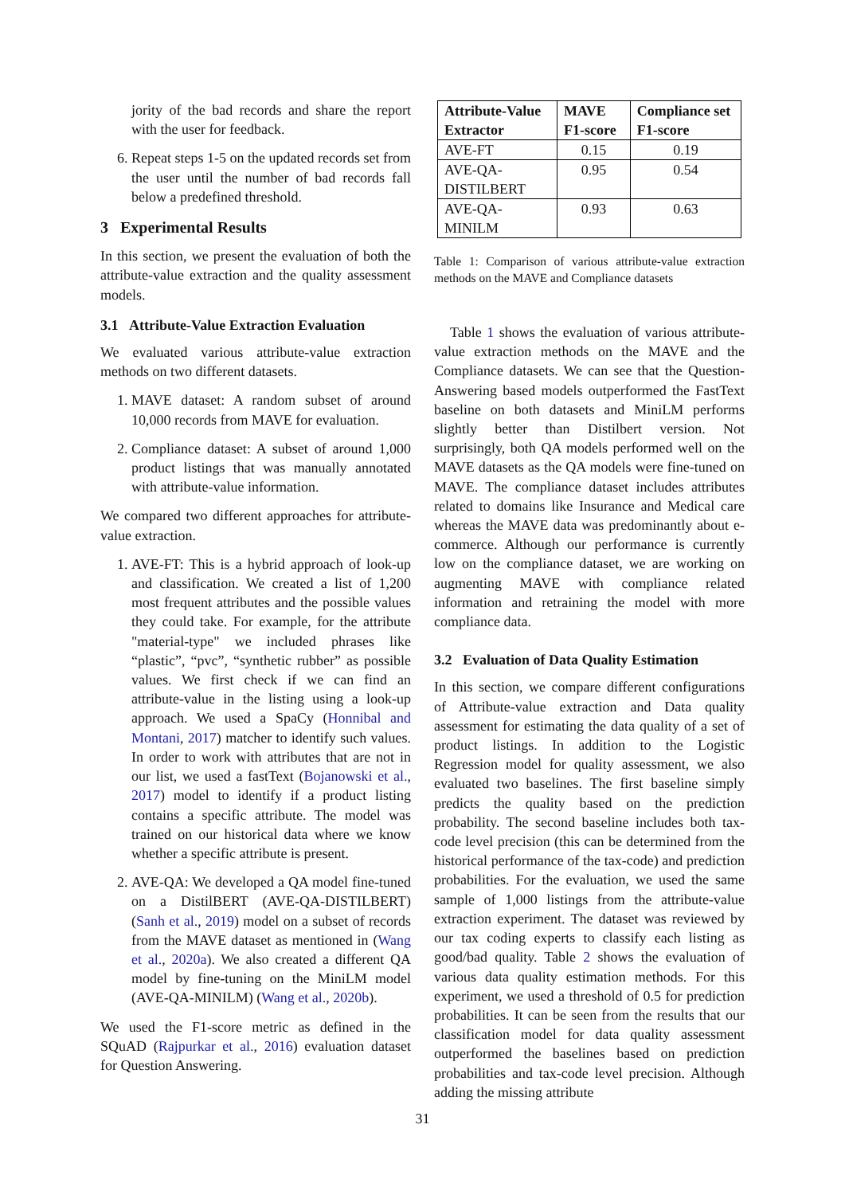jority of the bad records and share the report with the user for feedback.
6. Repeat steps 1-5 on the updated records set from the user until the number of bad records fall below a predefined threshold.
3 Experimental Results
In this section, we present the evaluation of both the attribute-value extraction and the quality assessment models.
3.1 Attribute-Value Extraction Evaluation
We evaluated various attribute-value extraction methods on two different datasets.
1. MAVE dataset: A random subset of around 10,000 records from MAVE for evaluation.
2. Compliance dataset: A subset of around 1,000 product listings that was manually annotated with attribute-value information.
We compared two different approaches for attribute-value extraction.
1. AVE-FT: This is a hybrid approach of look-up and classification. We created a list of 1,200 most frequent attributes and the possible values they could take. For example, for the attribute "material-type" we included phrases like “plastic”, “pvc”, “synthetic rubber” as possible values. We first check if we can find an attribute-value in the listing using a look-up approach. We used a SpaCy (Honnibal and Montani, 2017) matcher to identify such values. In order to work with attributes that are not in our list, we used a fastText (Bojanowski et al., 2017) model to identify if a product listing contains a specific attribute. The model was trained on our historical data where we know whether a specific attribute is present.
2. AVE-QA: We developed a QA model fine-tuned on a DistilBERT (AVE-QA-DISTILBERT) (Sanh et al., 2019) model on a subset of records from the MAVE dataset as mentioned in (Wang et al., 2020a). We also created a different QA model by fine-tuning on the MiniLM model (AVE-QA-MINILM) (Wang et al., 2020b).
We used the F1-score metric as defined in the SQuAD (Rajpurkar et al., 2016) evaluation dataset for Question Answering.
| Attribute-Value Extractor | MAVE F1-score | Compliance set F1-score |
| --- | --- | --- |
| AVE-FT | 0.15 | 0.19 |
| AVE-QA-DISTILBERT | 0.95 | 0.54 |
| AVE-QA-MINILM | 0.93 | 0.63 |
Table 1: Comparison of various attribute-value extraction methods on the MAVE and Compliance datasets
Table 1 shows the evaluation of various attribute-value extraction methods on the MAVE and the Compliance datasets. We can see that the Question-Answering based models outperformed the FastText baseline on both datasets and MiniLM performs slightly better than Distilbert version. Not surprisingly, both QA models performed well on the MAVE datasets as the QA models were fine-tuned on MAVE. The compliance dataset includes attributes related to domains like Insurance and Medical care whereas the MAVE data was predominantly about e-commerce. Although our performance is currently low on the compliance dataset, we are working on augmenting MAVE with compliance related information and retraining the model with more compliance data.
3.2 Evaluation of Data Quality Estimation
In this section, we compare different configurations of Attribute-value extraction and Data quality assessment for estimating the data quality of a set of product listings. In addition to the Logistic Regression model for quality assessment, we also evaluated two baselines. The first baseline simply predicts the quality based on the prediction probability. The second baseline includes both tax-code level precision (this can be determined from the historical performance of the tax-code) and prediction probabilities. For the evaluation, we used the same sample of 1,000 listings from the attribute-value extraction experiment. The dataset was reviewed by our tax coding experts to classify each listing as good/bad quality. Table 2 shows the evaluation of various data quality estimation methods. For this experiment, we used a threshold of 0.5 for prediction probabilities. It can be seen from the results that our classification model for data quality assessment outperformed the baselines based on prediction probabilities and tax-code level precision. Although adding the missing attribute
31